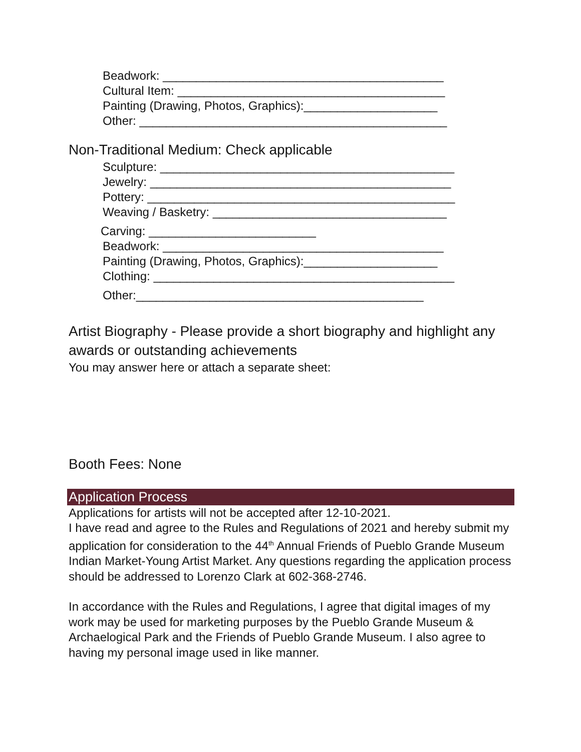Beadwork: __________________________________________
Cultural Item: ________________________________________
Painting (Drawing, Photos, Graphics):____________________
Other: ______________________________________________
Non-Traditional Medium: Check applicable
Sculpture: ____________________________________________
Jewelry: _____________________________________________
Pottery: ______________________________________________
Weaving / Basketry: ___________________________________
Carving: _________________________
Beadwork: __________________________________________
Painting (Drawing, Photos, Graphics):____________________
Clothing: _____________________________________________
Other:___________________________________________
Artist Biography - Please provide a short biography and highlight any awards or outstanding achievements
You may answer here or attach a separate sheet:
Booth Fees: None
Application Process
Applications for artists will not be accepted after 12-10-2021.
I have read and agree to the Rules and Regulations of 2021 and hereby submit my application for consideration to the 44<sup>th</sup> Annual Friends of Pueblo Grande Museum Indian Market-Young Artist Market. Any questions regarding the application process should be addressed to Lorenzo Clark at 602-368-2746.
In accordance with the Rules and Regulations, I agree that digital images of my work may be used for marketing purposes by the Pueblo Grande Museum & Archaelogical Park and the Friends of Pueblo Grande Museum. I also agree to having my personal image used in like manner.